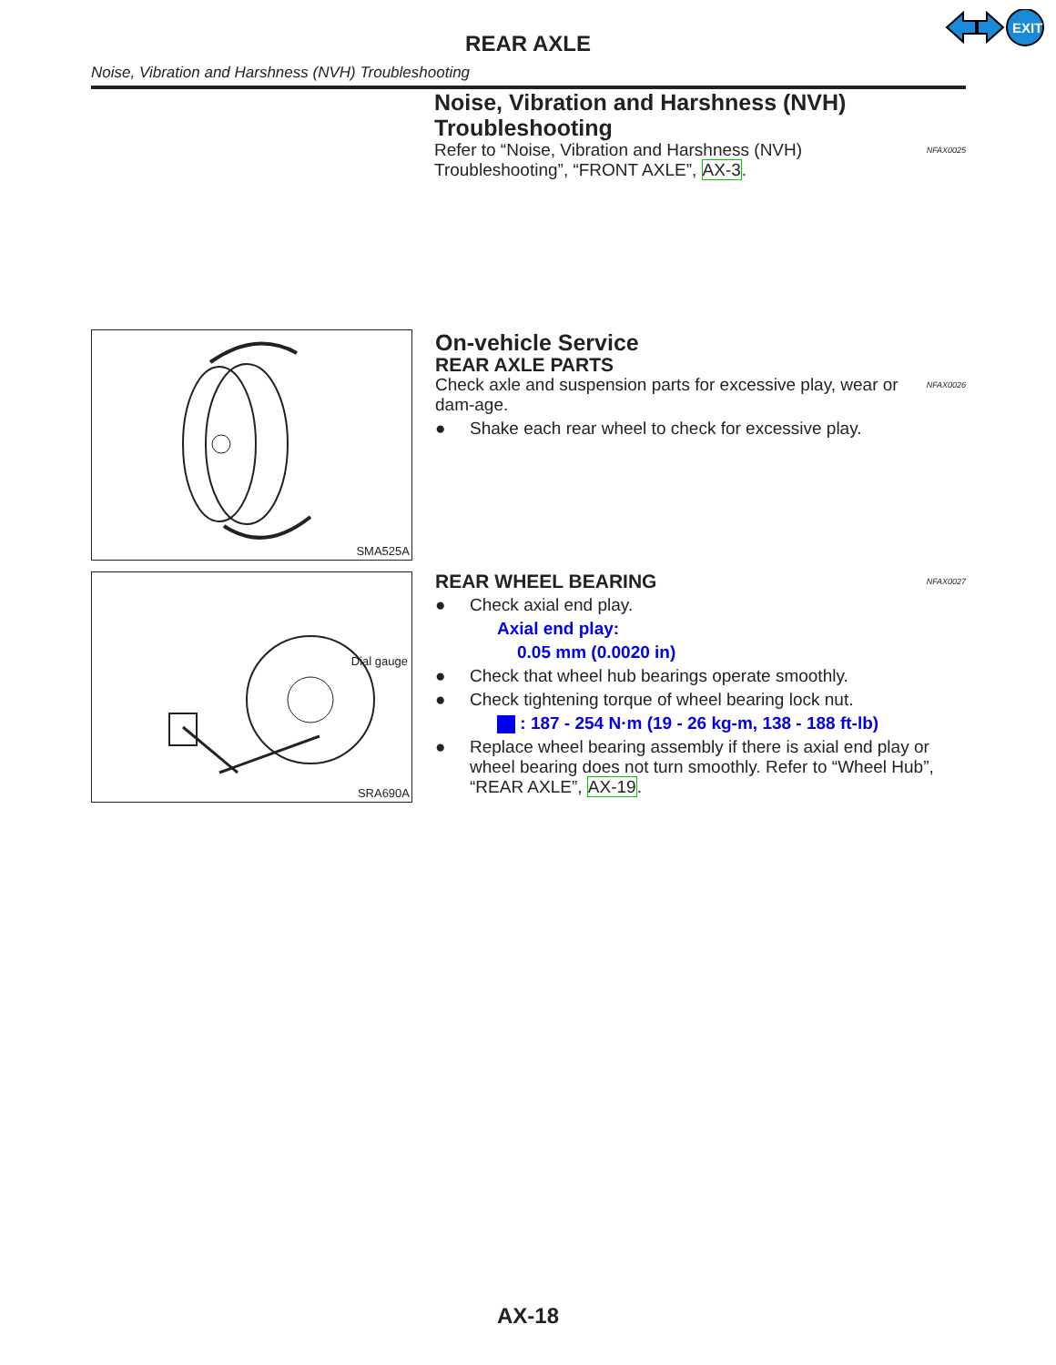EXIT
REAR AXLE
Noise, Vibration and Harshness (NVH) Troubleshooting
Noise, Vibration and Harshness (NVH) Troubleshooting
NFAX0025
Refer to “Noise, Vibration and Harshness (NVH) Troubleshooting”, “FRONT AXLE”, AX-3.
SMA525A
On-vehicle Service
REAR AXLE PARTS
NFAX0026
Check axle and suspension parts for excessive play, wear or dam-age.
● Shake each rear wheel to check for excessive play.
Dial gauge
SRA690A
REAR WHEEL BEARING NFAX0027
● Check axial end play.
Axial end play:
0.05 mm (0.0020 in)
● Check that wheel hub bearings operate smoothly.
● Check tightening torque of wheel bearing lock nut.
: 187 - 254 N·m (19 - 26 kg-m, 138 - 188 ft-lb)
● Replace wheel bearing assembly if there is axial end play or wheel bearing does not turn smoothly. Refer to “Wheel Hub”, “REAR AXLE”, AX-19.
AX-18